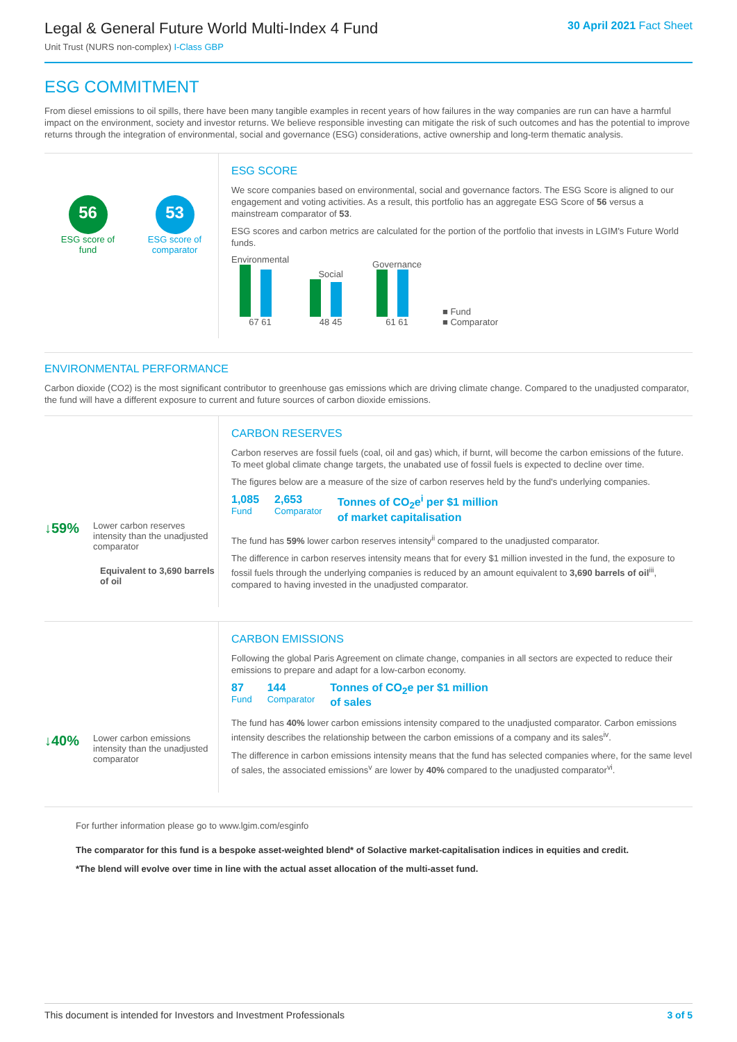Legal & General Future World Multi-Index 4 Fund
Unit Trust (NURS non-complex) I-Class GBP
30 April 2021 Fact Sheet
ESG COMMITMENT
From diesel emissions to oil spills, there have been many tangible examples in recent years of how failures in the way companies are run can have a harmful impact on the environment, society and investor returns. We believe responsible investing can mitigate the risk of such outcomes and has the potential to improve returns through the integration of environmental, social and governance (ESG) considerations, active ownership and long-term thematic analysis.
56
ESG score of
fund
53
ESG score of
comparator
ESG SCORE
We score companies based on environmental, social and governance factors. The ESG Score is aligned to our engagement and voting activities. As a result, this portfolio has an aggregate ESG Score of 56 versus a mainstream comparator of 53.
ESG scores and carbon metrics are calculated for the portion of the portfolio that invests in LGIM's Future World funds.
Environmental
67 61
Social
48 45
Governance
61 61
■ Fund
■ Comparator
ENVIRONMENTAL PERFORMANCE
Carbon dioxide (CO2) is the most significant contributor to greenhouse gas emissions which are driving climate change. Compared to the unadjusted comparator, the fund will have a different exposure to current and future sources of carbon dioxide emissions.
↓59% Lower carbon reserves intensity than the unadjusted comparator
Equivalent to 3,690 barrels of oil
CARBON RESERVES
Carbon reserves are fossil fuels (coal, oil and gas) which, if burnt, will become the carbon emissions of the future. To meet global climate change targets, the unabated use of fossil fuels is expected to decline over time.
The figures below are a measure of the size of carbon reserves held by the fund's underlying companies.
1,085
Fund
2,653
Comparator
Tonnes of CO<sub>2</sub>e<sup>i</sup> per $1 million
of market capitalisation
The fund has 59% lower carbon reserves intensity<sup>ii</sup> compared to the unadjusted comparator.
The difference in carbon reserves intensity means that for every $1 million invested in the fund, the exposure to fossil fuels through the underlying companies is reduced by an amount equivalent to 3,690 barrels of oil<sup>iii</sup>, compared to having invested in the unadjusted comparator.
↓40% Lower carbon emissions intensity than the unadjusted comparator
CARBON EMISSIONS
Following the global Paris Agreement on climate change, companies in all sectors are expected to reduce their emissions to prepare and adapt for a low-carbon economy.
87
Fund
144
Comparator
Tonnes of CO<sub>2</sub>e per $1 million
of sales
The fund has 40% lower carbon emissions intensity compared to the unadjusted comparator. Carbon emissions intensity describes the relationship between the carbon emissions of a company and its sales<sup>iv</sup>.
The difference in carbon emissions intensity means that the fund has selected companies where, for the same level of sales, the associated emissions<sup>v</sup> are lower by 40% compared to the unadjusted comparator<sup>vi</sup>.
For further information please go to www.lgim.com/esginfo
The comparator for this fund is a bespoke asset-weighted blend* of Solactive market-capitalisation indices in equities and credit.
*The blend will evolve over time in line with the actual asset allocation of the multi-asset fund.
This document is intended for Investors and Investment Professionals 3 of 5